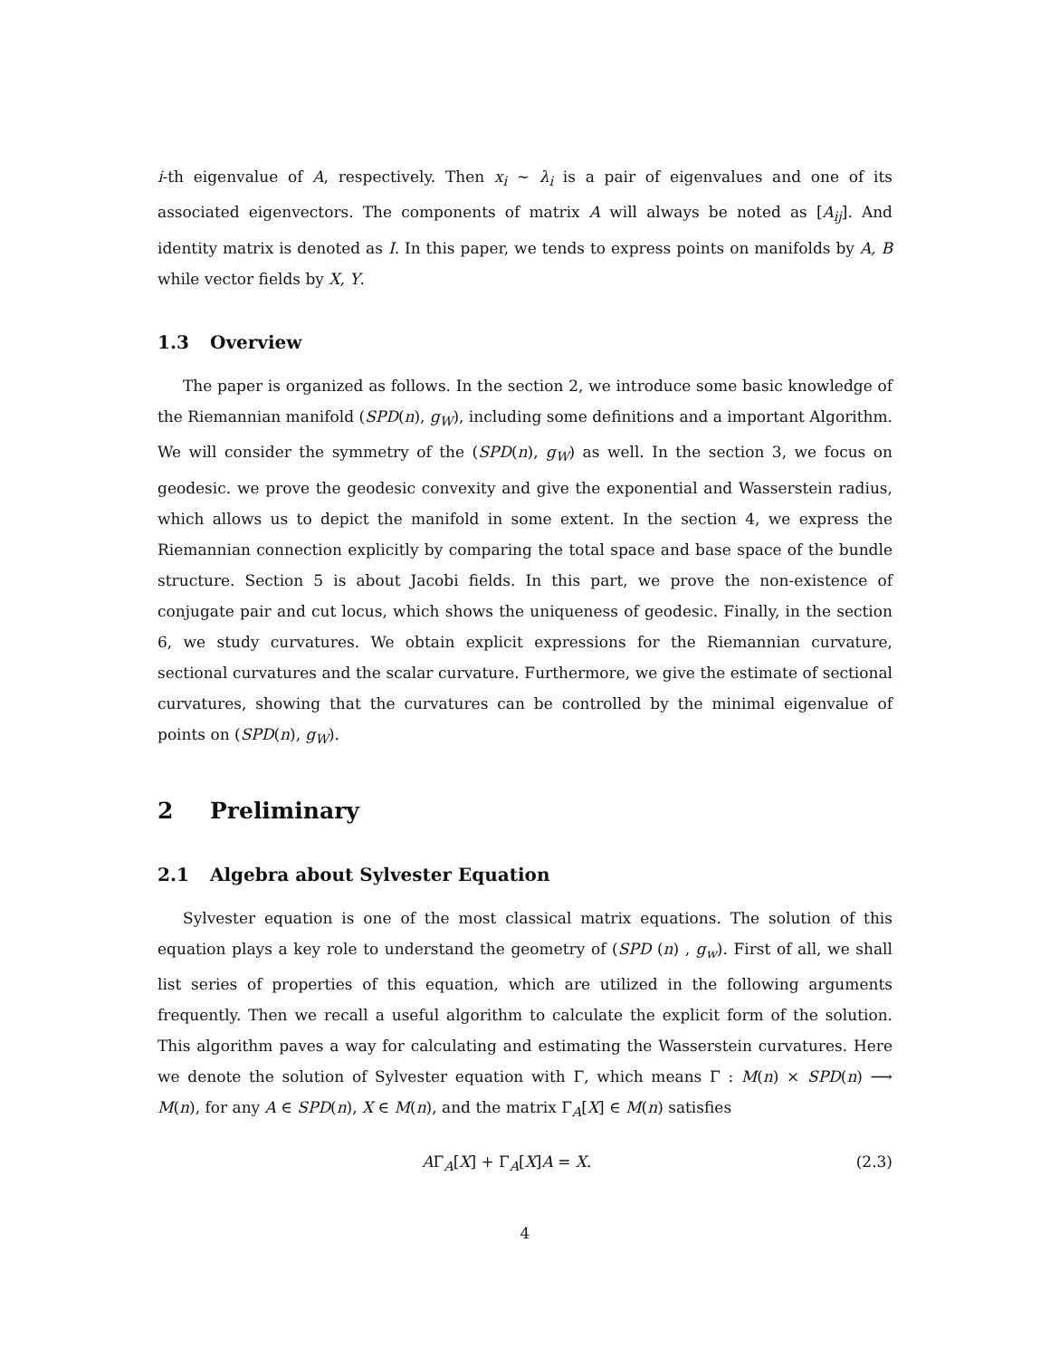i-th eigenvalue of A, respectively. Then x<sub>i</sub> ∼ λ<sub>i</sub> is a pair of eigenvalues and one of its associated eigenvectors. The components of matrix A will always be noted as [A<sub>ij</sub>]. And identity matrix is denoted as I. In this paper, we tends to express points on manifolds by A, B while vector fields by X, Y.
1.3 Overview
The paper is organized as follows. In the section 2, we introduce some basic knowledge of the Riemannian manifold (SPD(n), g<sub>W</sub>), including some definitions and a important Algorithm. We will consider the symmetry of the (SPD(n), g<sub>W</sub>) as well. In the section 3, we focus on geodesic. we prove the geodesic convexity and give the exponential and Wasserstein radius, which allows us to depict the manifold in some extent. In the section 4, we express the Riemannian connection explicitly by comparing the total space and base space of the bundle structure. Section 5 is about Jacobi fields. In this part, we prove the non-existence of conjugate pair and cut locus, which shows the uniqueness of geodesic. Finally, in the section 6, we study curvatures. We obtain explicit expressions for the Riemannian curvature, sectional curvatures and the scalar curvature. Furthermore, we give the estimate of sectional curvatures, showing that the curvatures can be controlled by the minimal eigenvalue of points on (SPD(n), g<sub>W</sub>).
2 Preliminary
2.1 Algebra about Sylvester Equation
Sylvester equation is one of the most classical matrix equations. The solution of this equation plays a key role to understand the geometry of (SPD (n) , g<sub>w</sub>). First of all, we shall list series of properties of this equation, which are utilized in the following arguments frequently. Then we recall a useful algorithm to calculate the explicit form of the solution. This algorithm paves a way for calculating and estimating the Wasserstein curvatures. Here we denote the solution of Sylvester equation with Γ, which means Γ : M(n) × SPD(n) ⟶ M(n), for any A ∈ SPD(n), X ∈ M(n), and the matrix Γ<sub>A</sub>[X] ∈ M(n) satisfies
AΓ<sub>A</sub>[X] + Γ<sub>A</sub>[X]A = X. (2.3)
4